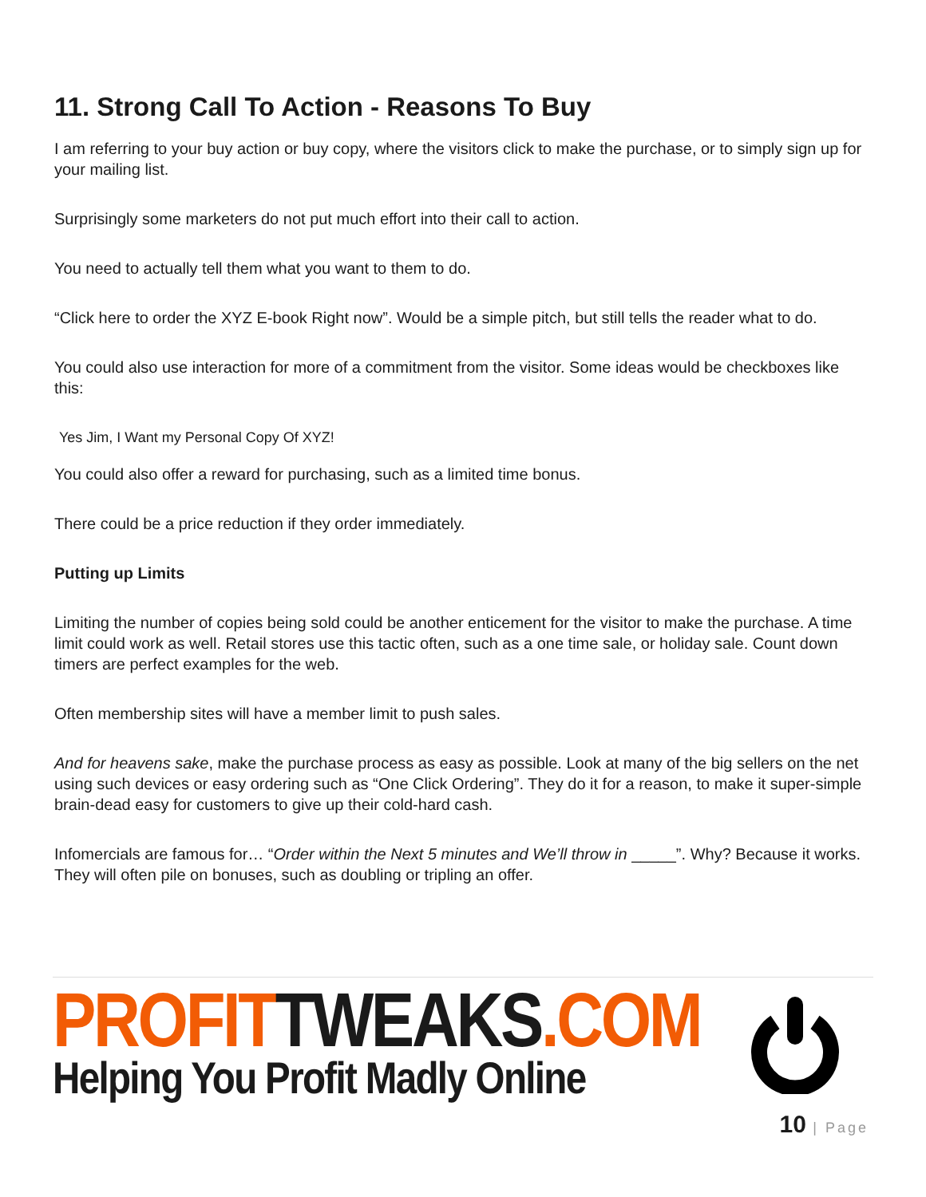11. Strong Call To Action - Reasons To Buy
I am referring to your buy action or buy copy, where the visitors click to make the purchase, or to simply sign up for your mailing list.
Surprisingly some marketers do not put much effort into their call to action.
You need to actually tell them what you want to them to do.
“Click here to order the XYZ E-book Right now”. Would be a simple pitch, but still tells the reader what to do.
You could also use interaction for more of a commitment from the visitor. Some ideas would be checkboxes like this:
Yes Jim, I Want my Personal Copy Of XYZ!
You could also offer a reward for purchasing, such as a limited time bonus.
There could be a price reduction if they order immediately.
Putting up Limits
Limiting the number of copies being sold could be another enticement for the visitor to make the purchase. A time limit could work as well. Retail stores use this tactic often, such as a one time sale, or holiday sale. Count down timers are perfect examples for the web.
Often membership sites will have a member limit to push sales.
And for heavens sake, make the purchase process as easy as possible. Look at many of the big sellers on the net using such devices or easy ordering such as “One Click Ordering”. They do it for a reason, to make it super-simple brain-dead easy for customers to give up their cold-hard cash.
Infomercials are famous for… “Order within the Next 5 minutes and We’ll throw in _____”. Why? Because it works. They will often pile on bonuses, such as doubling or tripling an offer.
PROFITTWEAKS.COM
Helping You Profit Madly Online
10 | Page